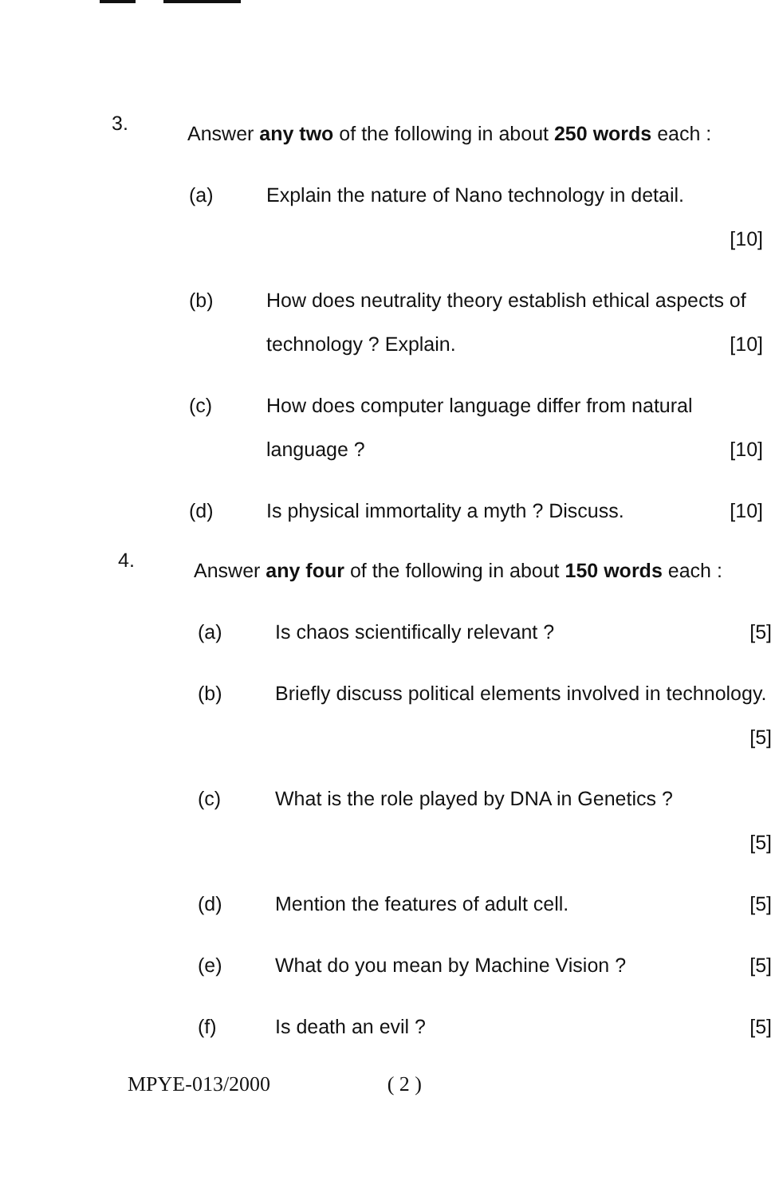3.
Answer any two of the following in about 250 words each :
(a) Explain the nature of Nano technology in detail.
[10]
(b) How does neutrality theory establish ethical aspects of technology ? Explain. [10]
(c) How does computer language differ from natural language ? [10]
(d) Is physical immortality a myth ? Discuss. [10]
4.
Answer any four of the following in about 150 words each :
(a) Is chaos scientifically relevant ? [5]
(b) Briefly discuss political elements involved in technology. [5]
(c) What is the role played by DNA in Genetics ?
[5]
(d) Mention the features of adult cell. [5]
(e) What do you mean by Machine Vision ? [5]
(f) Is death an evil ? [5]
MPYE-013/2000 ( 2 )